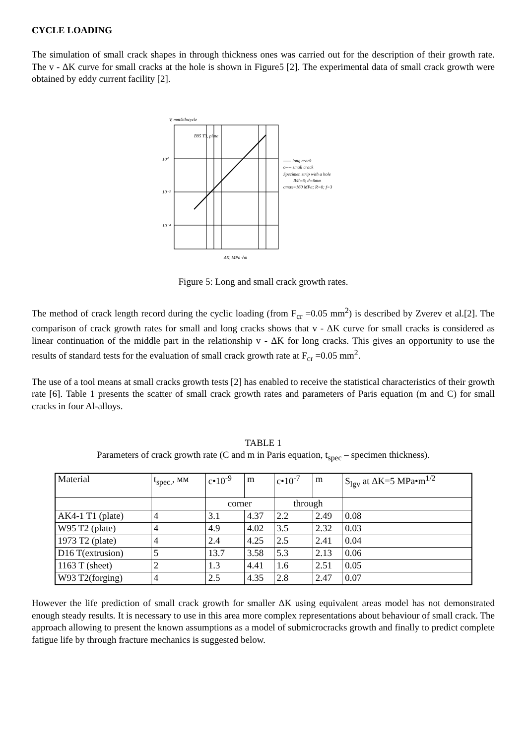CYCLE LOADING
The simulation of small crack shapes in through thickness ones was carried out for the description of their growth rate. The v - ΔK curve for small cracks at the hole is shown in Figure5 [2]. The experimental data of small crack growth were obtained by eddy current facility [2].
B95 T3, plate
V, mm/kilocycle
10⁰
10⁻²
10⁻⁴
ΔK, MPa √m
—— long crack
o---- small crack
Specimen strip with a hole
B/d=6; d=6mm
σmax=160 MPa; R=0; f=3
Figure 5: Long and small crack growth rates.
The method of crack length record during the cyclic loading (from F<sub>cr</sub> =0.05 mm<sup>2</sup>) is described by Zverev et al.[2]. The comparison of crack growth rates for small and long cracks shows that v - ΔK curve for small cracks is considered as linear continuation of the middle part in the relationship v - ΔK for long cracks. This gives an opportunity to use the results of standard tests for the evaluation of small crack growth rate at F<sub>cr</sub> =0.05 mm<sup>2</sup>.
The use of a tool means at small cracks growth tests [2] has enabled to receive the statistical characteristics of their growth rate [6]. Table 1 presents the scatter of small crack growth rates and parameters of Paris equation (m and C) for small cracks in four Al-alloys.
TABLE 1
Parameters of crack growth rate (C and m in Paris equation, t<sub>spec</sub> – specimen thickness).
| Material | t<sub>spec.</sub>, мм | c•10<sup>-9</sup> | m | c•10<sup>-7</sup> | m | S<sub>lgv</sub> at ΔK=5 MPa•m<sup>1/2</sup> |
| | | corner | | through | | |
| AK4-1 T1 (plate) | 4 | 3.1 | 4.37 | 2.2 | 2.49 | 0.08 |
| W95 T2 (plate) | 4 | 4.9 | 4.02 | 3.5 | 2.32 | 0.03 |
| 1973 T2 (plate) | 4 | 2.4 | 4.25 | 2.5 | 2.41 | 0.04 |
| D16 T(extrusion) | 5 | 13.7 | 3.58 | 5.3 | 2.13 | 0.06 |
| 1163 T (sheet) | 2 | 1.3 | 4.41 | 1.6 | 2.51 | 0.05 |
| W93 T2(forging) | 4 | 2.5 | 4.35 | 2.8 | 2.47 | 0.07 |
However the life prediction of small crack growth for smaller ΔK using equivalent areas model has not demonstrated enough steady results. It is necessary to use in this area more complex representations about behaviour of small crack. The approach allowing to present the known assumptions as a model of submicrocracks growth and finally to predict complete fatigue life by through fracture mechanics is suggested below.